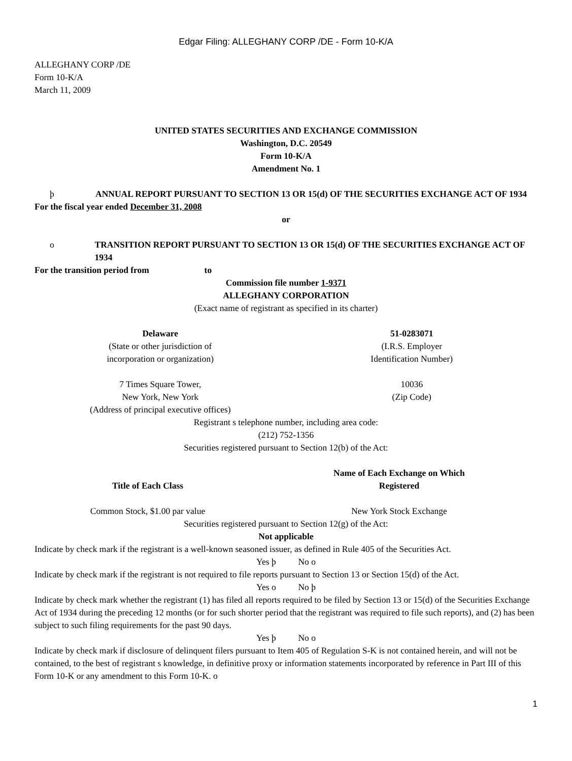Edgar Filing: ALLEGHANY CORP /DE - Form 10-K/A
ALLEGHANY CORP /DE
Form 10-K/A
March 11, 2009
UNITED STATES SECURITIES AND EXCHANGE COMMISSION
Washington, D.C. 20549
Form 10-K/A
Amendment No. 1
þ ANNUAL REPORT PURSUANT TO SECTION 13 OR 15(d) OF THE SECURITIES EXCHANGE ACT OF 1934
For the fiscal year ended December 31, 2008
or
o TRANSITION REPORT PURSUANT TO SECTION 13 OR 15(d) OF THE SECURITIES EXCHANGE ACT OF 1934
For the transition period from to
Commission file number 1-9371
ALLEGHANY CORPORATION
(Exact name of registrant as specified in its charter)
| Delaware (State or other jurisdiction of incorporation or organization) | 51-0283071 (I.R.S. Employer Identification Number) |
| 7 Times Square Tower, New York, New York (Address of principal executive offices) | 10036 (Zip Code) |
Registrant s telephone number, including area code:
(212) 752-1356
Securities registered pursuant to Section 12(b) of the Act:
| Title of Each Class | Name of Each Exchange on Which Registered |
| --- | --- |
| Common Stock, $1.00 par value | New York Stock Exchange |
Securities registered pursuant to Section 12(g) of the Act:
Not applicable
Indicate by check mark if the registrant is a well-known seasoned issuer, as defined in Rule 405 of the Securities Act.
Yes þ No o
Indicate by check mark if the registrant is not required to file reports pursuant to Section 13 or Section 15(d) of the Act.
Yes o No þ
Indicate by check mark whether the registrant (1) has filed all reports required to be filed by Section 13 or 15(d) of the Securities Exchange Act of 1934 during the preceding 12 months (or for such shorter period that the registrant was required to file such reports), and (2) has been subject to such filing requirements for the past 90 days.
Yes þ No o
Indicate by check mark if disclosure of delinquent filers pursuant to Item 405 of Regulation S-K is not contained herein, and will not be contained, to the best of registrant s knowledge, in definitive proxy or information statements incorporated by reference in Part III of this Form 10-K or any amendment to this Form 10-K. o
1